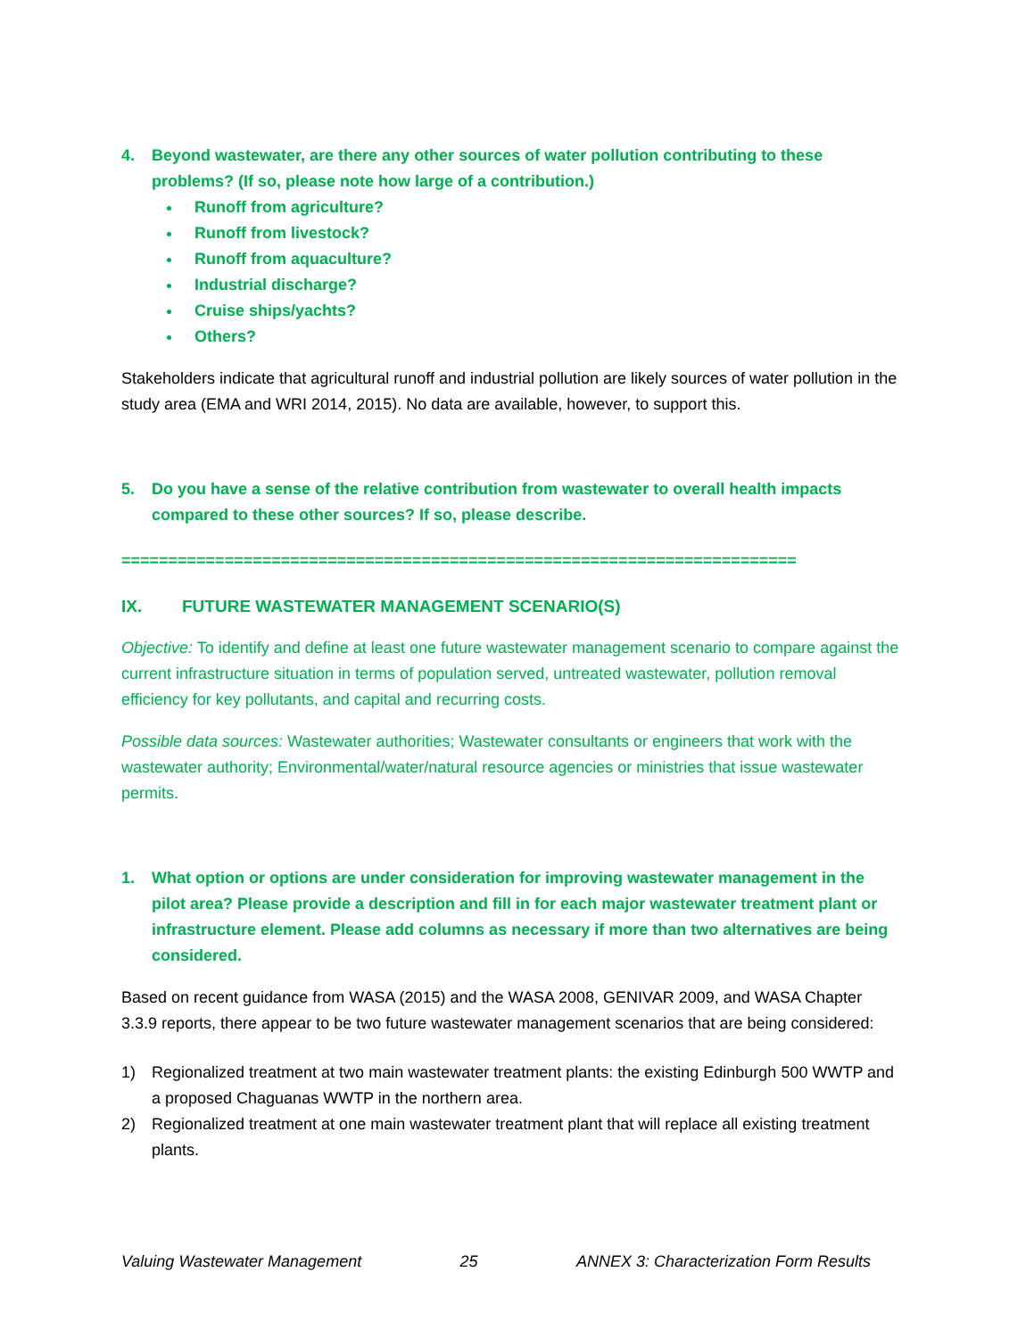4. Beyond wastewater, are there any other sources of water pollution contributing to these problems? (If so, please note how large of a contribution.)
Runoff from agriculture?
Runoff from livestock?
Runoff from aquaculture?
Industrial discharge?
Cruise ships/yachts?
Others?
Stakeholders indicate that agricultural runoff and industrial pollution are likely sources of water pollution in the study area (EMA and WRI 2014, 2015). No data are available, however, to support this.
5. Do you have a sense of the relative contribution from wastewater to overall health impacts compared to these other sources? If so, please describe.
========================================================================
IX. FUTURE WASTEWATER MANAGEMENT SCENARIO(S)
Objective: To identify and define at least one future wastewater management scenario to compare against the current infrastructure situation in terms of population served, untreated wastewater, pollution removal efficiency for key pollutants, and capital and recurring costs.
Possible data sources: Wastewater authorities; Wastewater consultants or engineers that work with the wastewater authority; Environmental/water/natural resource agencies or ministries that issue wastewater permits.
1. What option or options are under consideration for improving wastewater management in the pilot area? Please provide a description and fill in for each major wastewater treatment plant or infrastructure element. Please add columns as necessary if more than two alternatives are being considered.
Based on recent guidance from WASA (2015) and the WASA 2008, GENIVAR 2009, and WASA Chapter 3.3.9 reports, there appear to be two future wastewater management scenarios that are being considered:
1) Regionalized treatment at two main wastewater treatment plants: the existing Edinburgh 500 WWTP and a proposed Chaguanas WWTP in the northern area.
2) Regionalized treatment at one main wastewater treatment plant that will replace all existing treatment plants.
Valuing Wastewater Management 25 ANNEX 3: Characterization Form Results